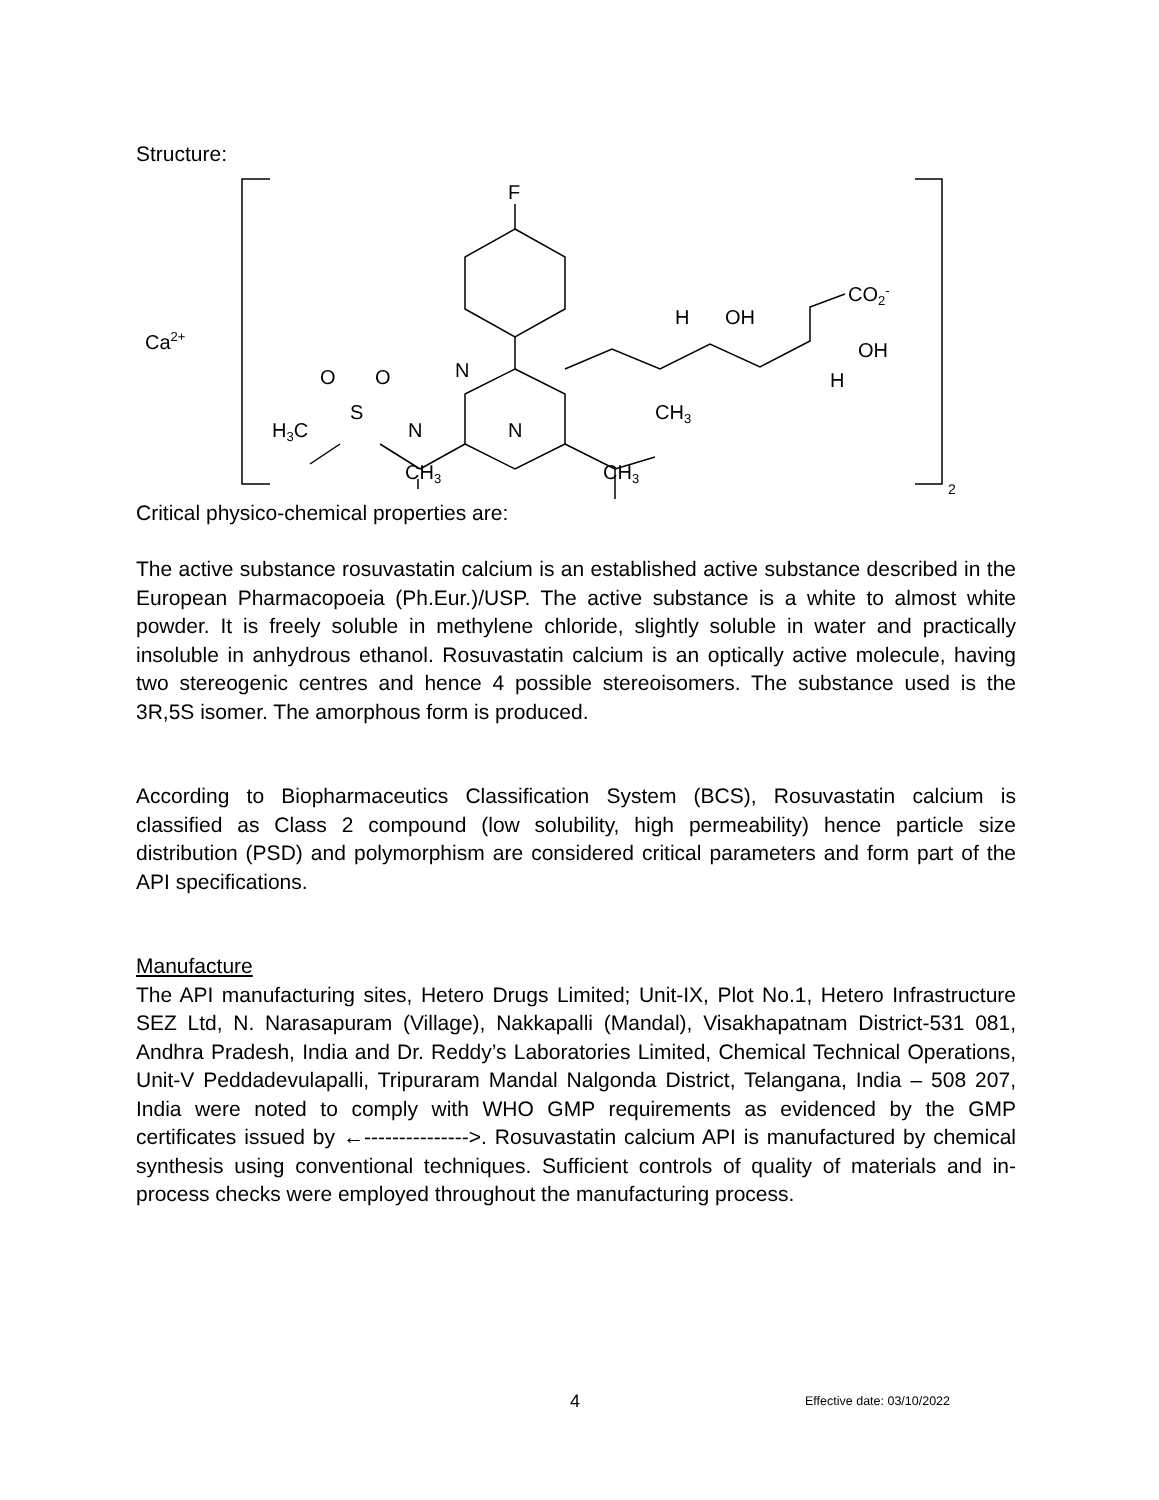Structure:
Ca2+
F
N
N
O
O
S
H3C
N
CH3
CH3
CH3
H
OH
CO2-
OH
H
2
Critical physico-chemical properties are:
The active substance rosuvastatin calcium is an established active substance described in the European Pharmacopoeia (Ph.Eur.)/USP. The active substance is a white to almost white powder. It is freely soluble in methylene chloride, slightly soluble in water and practically insoluble in anhydrous ethanol. Rosuvastatin calcium is an optically active molecule, having two stereogenic centres and hence 4 possible stereoisomers. The substance used is the 3R,5S isomer. The amorphous form is produced.
According to Biopharmaceutics Classification System (BCS), Rosuvastatin calcium is classified as Class 2 compound (low solubility, high permeability) hence particle size distribution (PSD) and polymorphism are considered critical parameters and form part of the API specifications.
Manufacture
The API manufacturing sites, Hetero Drugs Limited; Unit-IX, Plot No.1, Hetero Infrastructure SEZ Ltd, N. Narasapuram (Village), Nakkapalli (Mandal), Visakhapatnam District-531 081, Andhra Pradesh, India and Dr. Reddy’s Laboratories Limited, Chemical Technical Operations, Unit-V Peddadevulapalli, Tripuraram Mandal Nalgonda District, Telangana, India – 508 207, India were noted to comply with WHO GMP requirements as evidenced by the GMP certificates issued by ←--------------->. Rosuvastatin calcium API is manufactured by chemical synthesis using conventional techniques. Sufficient controls of quality of materials and in-process checks were employed throughout the manufacturing process.
4 Effective date: 03/10/2022